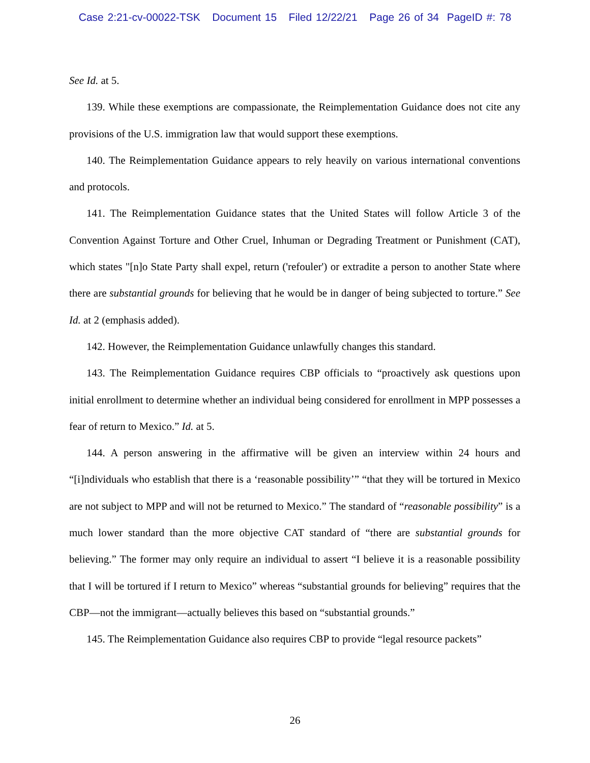Case 2:21-cv-00022-TSK Document 15 Filed 12/22/21 Page 26 of 34 PageID #: 78
See Id. at 5.
139. While these exemptions are compassionate, the Reimplementation Guidance does not cite any provisions of the U.S. immigration law that would support these exemptions.
140. The Reimplementation Guidance appears to rely heavily on various international conventions and protocols.
141. The Reimplementation Guidance states that the United States will follow Article 3 of the Convention Against Torture and Other Cruel, Inhuman or Degrading Treatment or Punishment (CAT), which states "[n]o State Party shall expel, return ('refouler') or extradite a person to another State where there are substantial grounds for believing that he would be in danger of being subjected to torture.” See Id. at 2 (emphasis added).
142. However, the Reimplementation Guidance unlawfully changes this standard.
143. The Reimplementation Guidance requires CBP officials to “proactively ask questions upon initial enrollment to determine whether an individual being considered for enrollment in MPP possesses a fear of return to Mexico.” Id. at 5.
144. A person answering in the affirmative will be given an interview within 24 hours and “[i]ndividuals who establish that there is a ‘reasonable possibility’” “that they will be tortured in Mexico are not subject to MPP and will not be returned to Mexico.” The standard of “reasonable possibility” is a much lower standard than the more objective CAT standard of “there are substantial grounds for believing.” The former may only require an individual to assert “I believe it is a reasonable possibility that I will be tortured if I return to Mexico” whereas “substantial grounds for believing” requires that the CBP—not the immigrant—actually believes this based on “substantial grounds.”
145. The Reimplementation Guidance also requires CBP to provide “legal resource packets”
26